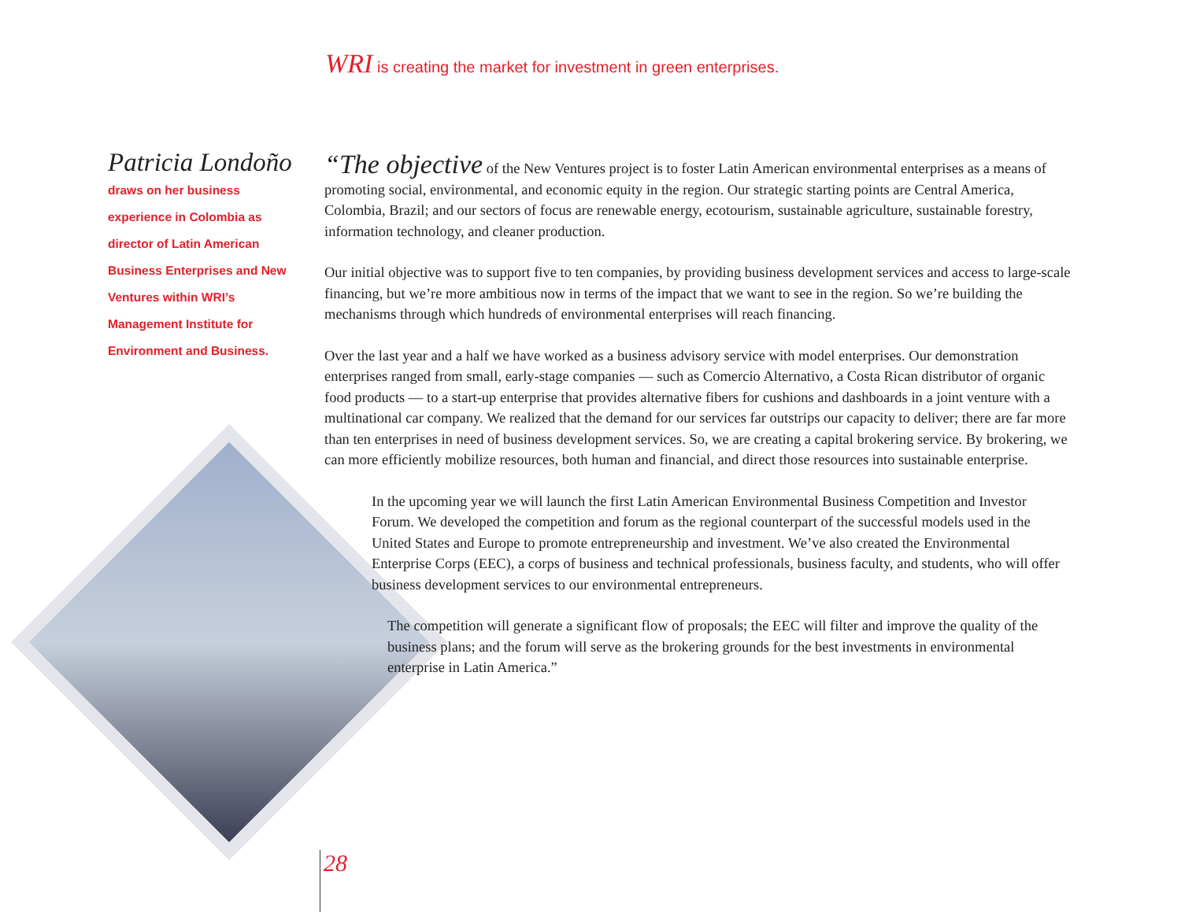WRI is creating the market for investment in green enterprises.
Patricia Londoño
draws on her business experience in Colombia as director of Latin American Business Enterprises and New Ventures within WRI’s Management Institute for Environment and Business.
“The objective of the New Ventures project is to foster Latin American environmental enterprises as a means of promoting social, environmental, and economic equity in the region. Our strategic starting points are Central America, Colombia, Brazil; and our sectors of focus are renewable energy, ecotourism, sustainable agriculture, sustainable forestry, information technology, and cleaner production.
Our initial objective was to support five to ten companies, by providing business development services and access to large-scale financing, but we’re more ambitious now in terms of the impact that we want to see in the region. So we’re building the mechanisms through which hundreds of environmental enterprises will reach financing.
Over the last year and a half we have worked as a business advisory service with model enterprises. Our demonstration enterprises ranged from small, early-stage companies — such as Comercio Alternativo, a Costa Rican distributor of organic food products — to a start-up enterprise that provides alternative fibers for cushions and dashboards in a joint venture with a multinational car company. We realized that the demand for our services far outstrips our capacity to deliver; there are far more than ten enterprises in need of business development services. So, we are creating a capital brokering service. By brokering, we can more efficiently mobilize resources, both human and financial, and direct those resources into sustainable enterprise.
In the upcoming year we will launch the first Latin American Environmental Business Competition and Investor Forum. We developed the competition and forum as the regional counterpart of the successful models used in the United States and Europe to promote entrepreneurship and investment. We’ve also created the Environmental Enterprise Corps (EEC), a corps of business and technical professionals, business faculty, and students, who will offer business development services to our environmental entrepreneurs.
The competition will generate a significant flow of proposals; the EEC will filter and improve the quality of the business plans; and the forum will serve as the brokering grounds for the best investments in environmental enterprise in Latin America.”
28